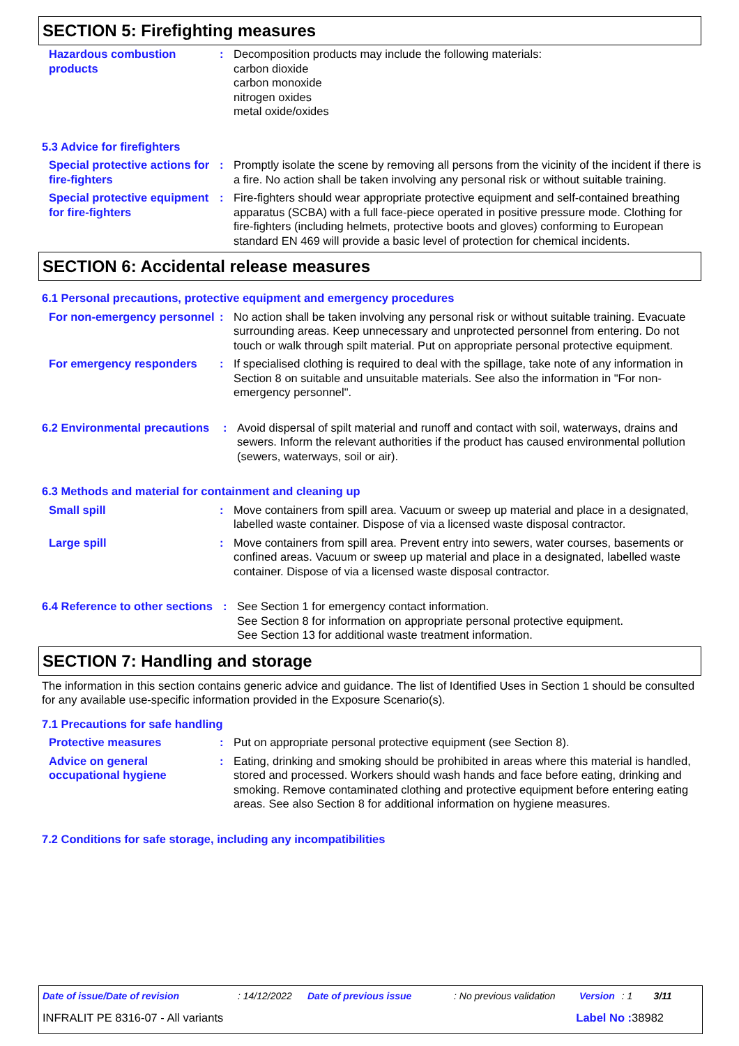SECTION 5: Firefighting measures
Hazardous combustion products
: Decomposition products may include the following materials:
carbon dioxide
carbon monoxide
nitrogen oxides
metal oxide/oxides
5.3 Advice for firefighters
Special protective actions for fire-fighters
: Promptly isolate the scene by removing all persons from the vicinity of the incident if there is a fire. No action shall be taken involving any personal risk or without suitable training.
Special protective equipment for fire-fighters
: Fire-fighters should wear appropriate protective equipment and self-contained breathing apparatus (SCBA) with a full face-piece operated in positive pressure mode. Clothing for fire-fighters (including helmets, protective boots and gloves) conforming to European standard EN 469 will provide a basic level of protection for chemical incidents.
SECTION 6: Accidental release measures
6.1 Personal precautions, protective equipment and emergency procedures
For non-emergency personnel
: No action shall be taken involving any personal risk or without suitable training. Evacuate surrounding areas. Keep unnecessary and unprotected personnel from entering. Do not touch or walk through spilt material. Put on appropriate personal protective equipment.
For emergency responders : If specialised clothing is required to deal with the spillage, take note of any information in Section 8 on suitable and unsuitable materials. See also the information in "For non-emergency personnel".
6.2 Environmental precautions
: Avoid dispersal of spilt material and runoff and contact with soil, waterways, drains and sewers. Inform the relevant authorities if the product has caused environmental pollution (sewers, waterways, soil or air).
6.3 Methods and material for containment and cleaning up
Small spill : Move containers from spill area. Vacuum or sweep up material and place in a designated, labelled waste container. Dispose of via a licensed waste disposal contractor.
Large spill : Move containers from spill area. Prevent entry into sewers, water courses, basements or confined areas. Vacuum or sweep up material and place in a designated, labelled waste container. Dispose of via a licensed waste disposal contractor.
6.4 Reference to other sections
: See Section 1 for emergency contact information.
See Section 8 for information on appropriate personal protective equipment.
See Section 13 for additional waste treatment information.
SECTION 7: Handling and storage
The information in this section contains generic advice and guidance. The list of Identified Uses in Section 1 should be consulted for any available use-specific information provided in the Exposure Scenario(s).
7.1 Precautions for safe handling
Protective measures : Put on appropriate personal protective equipment (see Section 8).
Advice on general occupational hygiene
: Eating, drinking and smoking should be prohibited in areas where this material is handled, stored and processed. Workers should wash hands and face before eating, drinking and smoking. Remove contaminated clothing and protective equipment before entering eating areas. See also Section 8 for additional information on hygiene measures.
7.2 Conditions for safe storage, including any incompatibilities
Date of issue/Date of revision: 14/12/2022 Date of previous issue: No previous validation Version: 1 3/11
INFRALIT PE 8316-07 - All variants Label No : 38982